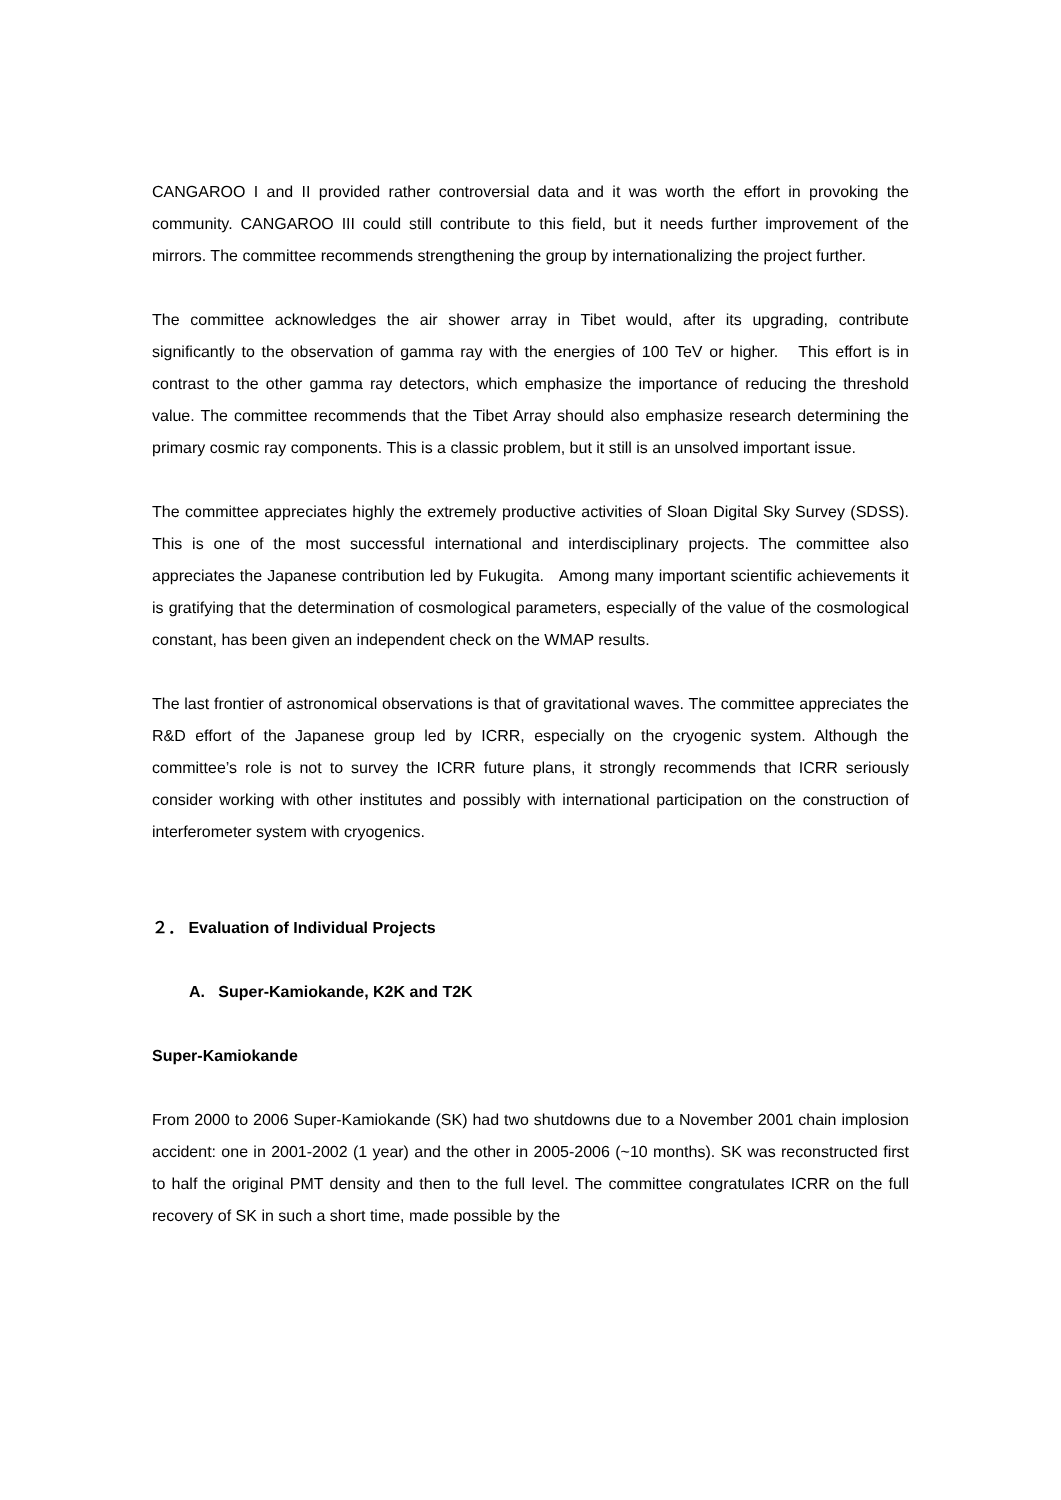CANGAROO I and II provided rather controversial data and it was worth the effort in provoking the community. CANGAROO III could still contribute to this field, but it needs further improvement of the mirrors. The committee recommends strengthening the group by internationalizing the project further.
The committee acknowledges the air shower array in Tibet would, after its upgrading, contribute significantly to the observation of gamma ray with the energies of 100 TeV or higher. This effort is in contrast to the other gamma ray detectors, which emphasize the importance of reducing the threshold value. The committee recommends that the Tibet Array should also emphasize research determining the primary cosmic ray components. This is a classic problem, but it still is an unsolved important issue.
The committee appreciates highly the extremely productive activities of Sloan Digital Sky Survey (SDSS). This is one of the most successful international and interdisciplinary projects. The committee also appreciates the Japanese contribution led by Fukugita. Among many important scientific achievements it is gratifying that the determination of cosmological parameters, especially of the value of the cosmological constant, has been given an independent check on the WMAP results.
The last frontier of astronomical observations is that of gravitational waves. The committee appreciates the R&D effort of the Japanese group led by ICRR, especially on the cryogenic system. Although the committee’s role is not to survey the ICRR future plans, it strongly recommends that ICRR seriously consider working with other institutes and possibly with international participation on the construction of interferometer system with cryogenics.
２． Evaluation of Individual Projects
A. Super-Kamiokande, K2K and T2K
Super-Kamiokande
From 2000 to 2006 Super-Kamiokande (SK) had two shutdowns due to a November 2001 chain implosion accident: one in 2001-2002 (1 year) and the other in 2005-2006 (~10 months). SK was reconstructed first to half the original PMT density and then to the full level. The committee congratulates ICRR on the full recovery of SK in such a short time, made possible by the